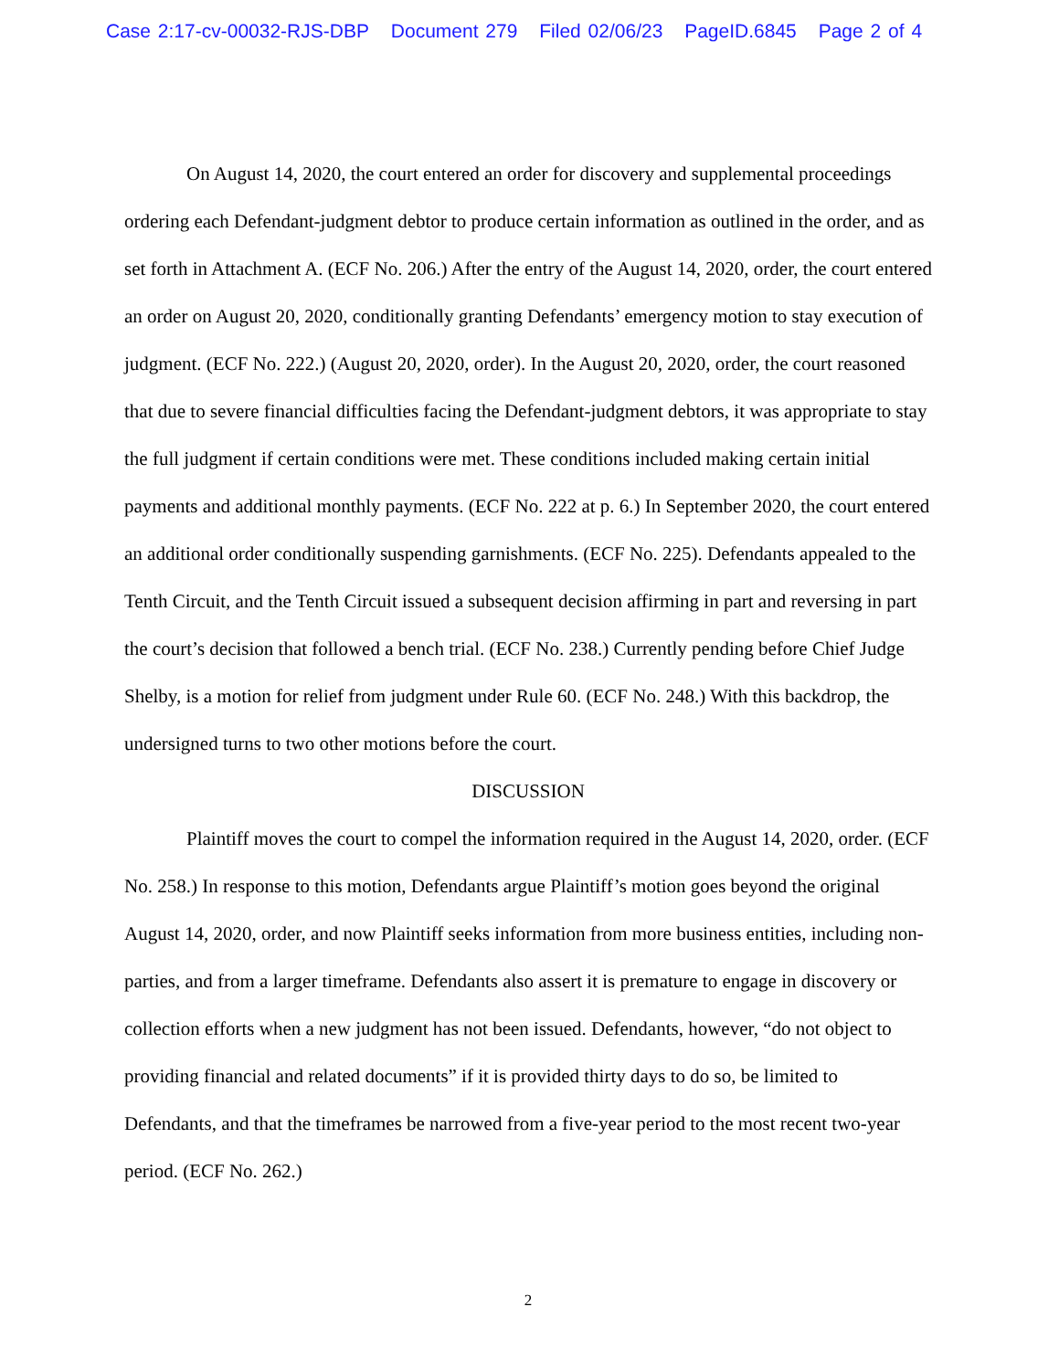Case 2:17-cv-00032-RJS-DBP Document 279 Filed 02/06/23 PageID.6845 Page 2 of 4
On August 14, 2020, the court entered an order for discovery and supplemental proceedings ordering each Defendant-judgment debtor to produce certain information as outlined in the order, and as set forth in Attachment A. (ECF No. 206.) After the entry of the August 14, 2020, order, the court entered an order on August 20, 2020, conditionally granting Defendants’ emergency motion to stay execution of judgment. (ECF No. 222.) (August 20, 2020, order). In the August 20, 2020, order, the court reasoned that due to severe financial difficulties facing the Defendant-judgment debtors, it was appropriate to stay the full judgment if certain conditions were met. These conditions included making certain initial payments and additional monthly payments. (ECF No. 222 at p. 6.) In September 2020, the court entered an additional order conditionally suspending garnishments. (ECF No. 225). Defendants appealed to the Tenth Circuit, and the Tenth Circuit issued a subsequent decision affirming in part and reversing in part the court’s decision that followed a bench trial. (ECF No. 238.) Currently pending before Chief Judge Shelby, is a motion for relief from judgment under Rule 60. (ECF No. 248.) With this backdrop, the undersigned turns to two other motions before the court.
DISCUSSION
Plaintiff moves the court to compel the information required in the August 14, 2020, order. (ECF No. 258.) In response to this motion, Defendants argue Plaintiff’s motion goes beyond the original August 14, 2020, order, and now Plaintiff seeks information from more business entities, including non-parties, and from a larger timeframe. Defendants also assert it is premature to engage in discovery or collection efforts when a new judgment has not been issued. Defendants, however, “do not object to providing financial and related documents” if it is provided thirty days to do so, be limited to Defendants, and that the timeframes be narrowed from a five-year period to the most recent two-year period. (ECF No. 262.)
2